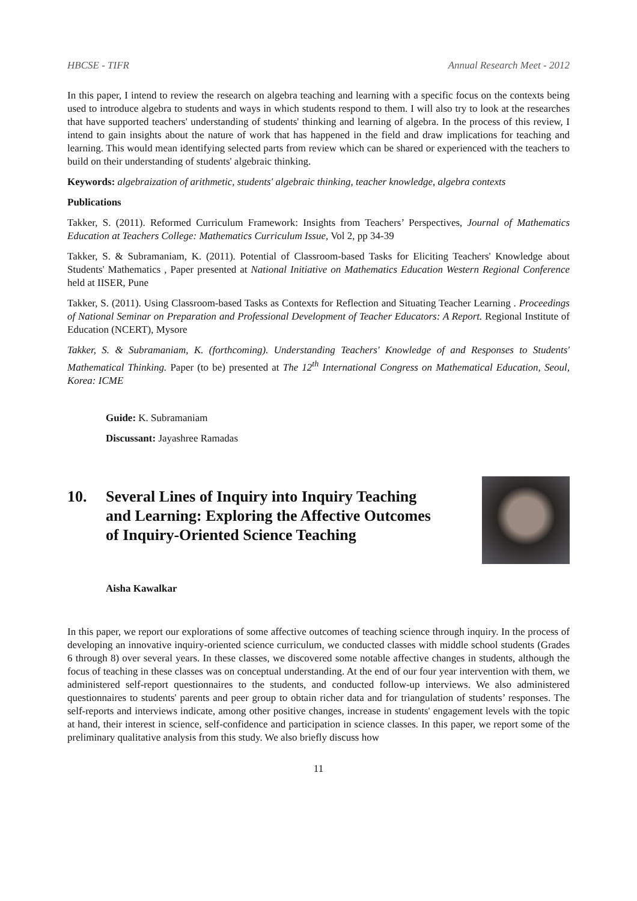HBCSE - TIFR Annual Research Meet - 2012
In this paper, I intend to review the research on algebra teaching and learning with a specific focus on the contexts being used to introduce algebra to students and ways in which students respond to them. I will also try to look at the researches that have supported teachers' understanding of students' thinking and learning of algebra. In the process of this review, I intend to gain insights about the nature of work that has happened in the field and draw implications for teaching and learning. This would mean identifying selected parts from review which can be shared or experienced with the teachers to build on their understanding of students' algebraic thinking.
Keywords: algebraization of arithmetic, students' algebraic thinking, teacher knowledge, algebra contexts
Publications
Takker, S. (2011). Reformed Curriculum Framework: Insights from Teachers’ Perspectives, Journal of Mathematics Education at Teachers College: Mathematics Curriculum Issue, Vol 2, pp 34-39
Takker, S. & Subramaniam, K. (2011). Potential of Classroom-based Tasks for Eliciting Teachers' Knowledge about Students' Mathematics , Paper presented at National Initiative on Mathematics Education Western Regional Conference held at IISER, Pune
Takker, S. (2011). Using Classroom-based Tasks as Contexts for Reflection and Situating Teacher Learning . Proceedings of National Seminar on Preparation and Professional Development of Teacher Educators: A Report. Regional Institute of Education (NCERT), Mysore
Takker, S. & Subramaniam, K. (forthcoming). Understanding Teachers' Knowledge of and Responses to Students' Mathematical Thinking. Paper (to be) presented at The 12<sup>th</sup> International Congress on Mathematical Education, Seoul, Korea: ICME
Guide: K. Subramaniam
Discussant: Jayashree Ramadas
10. Several Lines of Inquiry into Inquiry Teaching
and Learning: Exploring the Affective Outcomes
of Inquiry-Oriented Science Teaching
Aisha Kawalkar
In this paper, we report our explorations of some affective outcomes of teaching science through inquiry. In the process of developing an innovative inquiry-oriented science curriculum, we conducted classes with middle school students (Grades 6 through 8) over several years. In these classes, we discovered some notable affective changes in students, although the focus of teaching in these classes was on conceptual understanding. At the end of our four year intervention with them, we administered self-report questionnaires to the students, and conducted follow-up interviews. We also administered questionnaires to students' parents and peer group to obtain richer data and for triangulation of students’ responses. The self-reports and interviews indicate, among other positive changes, increase in students' engagement levels with the topic at hand, their interest in science, self-confidence and participation in science classes. In this paper, we report some of the preliminary qualitative analysis from this study. We also briefly discuss how
11